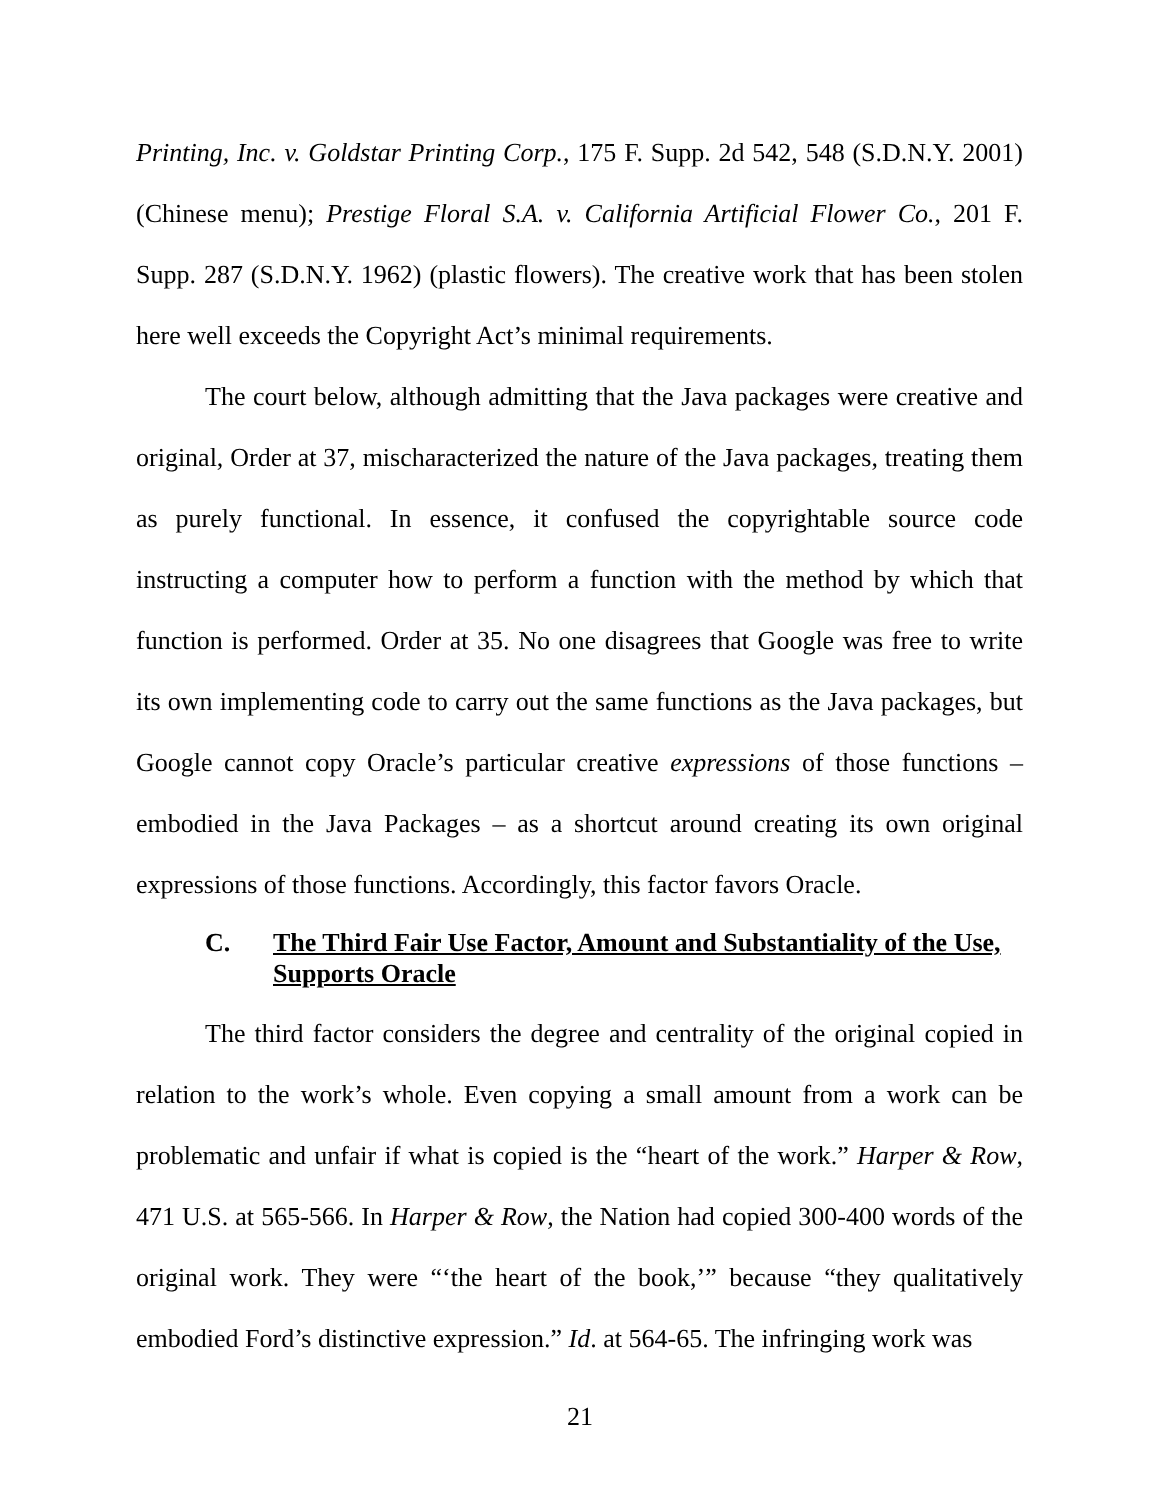Printing, Inc. v. Goldstar Printing Corp., 175 F. Supp. 2d 542, 548 (S.D.N.Y. 2001) (Chinese menu); Prestige Floral S.A. v. California Artificial Flower Co., 201 F. Supp. 287 (S.D.N.Y. 1962) (plastic flowers). The creative work that has been stolen here well exceeds the Copyright Act’s minimal requirements.
The court below, although admitting that the Java packages were creative and original, Order at 37, mischaracterized the nature of the Java packages, treating them as purely functional. In essence, it confused the copyrightable source code instructing a computer how to perform a function with the method by which that function is performed. Order at 35. No one disagrees that Google was free to write its own implementing code to carry out the same functions as the Java packages, but Google cannot copy Oracle’s particular creative expressions of those functions – embodied in the Java Packages – as a shortcut around creating its own original expressions of those functions. Accordingly, this factor favors Oracle.
C. The Third Fair Use Factor, Amount and Substantiality of the Use, Supports Oracle
The third factor considers the degree and centrality of the original copied in relation to the work’s whole. Even copying a small amount from a work can be problematic and unfair if what is copied is the “heart of the work.” Harper & Row, 471 U.S. at 565-566. In Harper & Row, the Nation had copied 300-400 words of the original work. They were “‘the heart of the book,’” because “they qualitatively embodied Ford’s distinctive expression.” Id. at 564-65. The infringing work was
21